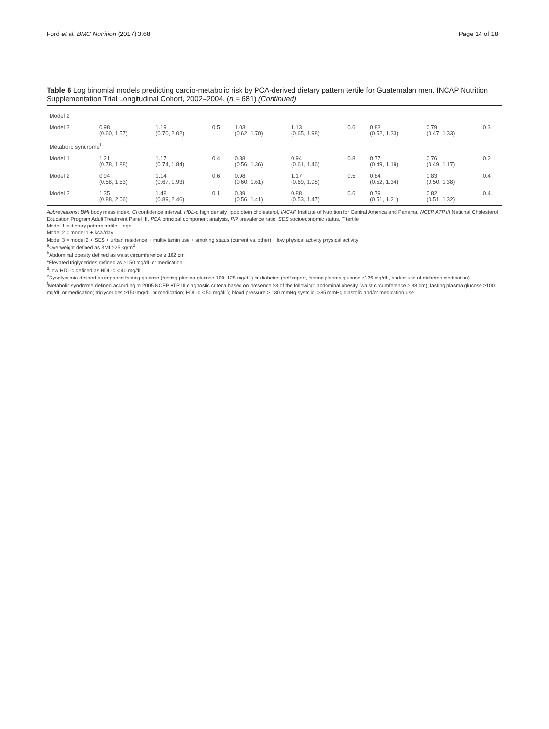Ford et al. BMC Nutrition (2017) 3:68 Page 14 of 18
Table 6 Log binomial models predicting cardio-metabolic risk by PCA-derived dietary pattern tertile for Guatemalan men. INCAP Nutrition Supplementation Trial Longitudinal Cohort, 2002–2004. (n = 681) (Continued)
| Model 2 | | | | | | | | | |
| Model 3 | 0.98 (0.60, 1.57) | 1.19 (0.70, 2.02) | 0.5 | 1.03 (0.62, 1.70) | 1.13 (0.65, 1.98) | 0.6 | 0.83 (0.52, 1.33) | 0.79 (0.47, 1.33) | 0.3 |
| Metabolic syndrome<sup>f</sup> | | | | | | | | | |
| Model 1 | 1.21 (0.78, 1.88) | 1.17 (0.74, 1.84) | 0.4 | 0.88 (0.56, 1.36) | 0.94 (0.61, 1.46) | 0.8 | 0.77 (0.49, 1.19) | 0.76 (0.49, 1.17) | 0.2 |
| Model 2 | 0.94 (0.58, 1.53) | 1.14 (0.67, 1.93) | 0.6 | 0.98 (0.60, 1.61) | 1.17 (0.69, 1.98) | 0.5 | 0.84 (0.52, 1.34) | 0.83 (0.50, 1.38) | 0.4 |
| Model 3 | 1.35 (0.88, 2.06) | 1.48 (0.89, 2.46) | 0.1 | 0.89 (0.56, 1.41) | 0.88 (0.53, 1.47) | 0.6 | 0.79 (0.51, 1.21) | 0.82 (0.51, 1.32) | 0.4 |
Abbreviations: BMI body mass index, CI confidence interval, HDL-c high density lipoprotein cholesterol, INCAP Institute of Nutrition for Central America and Panama, NCEP ATP III National Cholesterol Education Program Adult Treatment Panel III, PCA principal component analysis, PR prevalence ratio, SES socioeconomic status, T tertile
Model 1 = dietary pattern tertile + age
Model 2 = model 1 + kcal/day
Model 3 = model 2 + SES + urban residence + multivitamin use + smoking status (current vs. other) + low physical activity physical activity
<sup>a</sup> Overweight defined as BMI ≥25 kg/m<sup>2</sup>
<sup>b</sup> Abdominal obesity defined as waist circumference ≥ 102 cm
<sup>c</sup> Elevated triglycerides defined as ≥150 mg/dL or medication
<sup>d</sup> Low HDL-c defined as HDL-c < 40 mg/dL
<sup>e</sup> Dysglycemia defined as impaired fasting glucose (fasting plasma glucose 100–125 mg/dL) or diabetes (self-report, fasting plasma glucose ≥126 mg/dL, and/or use of diabetes medication)
<sup>f</sup> Metabolic syndrome defined according to 2005 NCEP ATP III diagnostic criteria based on presence ≥3 of the following: abdominal obesity (waist circumference ≥ 88 cm); fasting plasma glucose ≥100 mg/dL or medication; triglycerides ≥150 mg/dL or medication; HDL-c < 50 mg/dL); blood pressure > 130 mmHg systolic, >85 mmHg diastolic and/or medication use